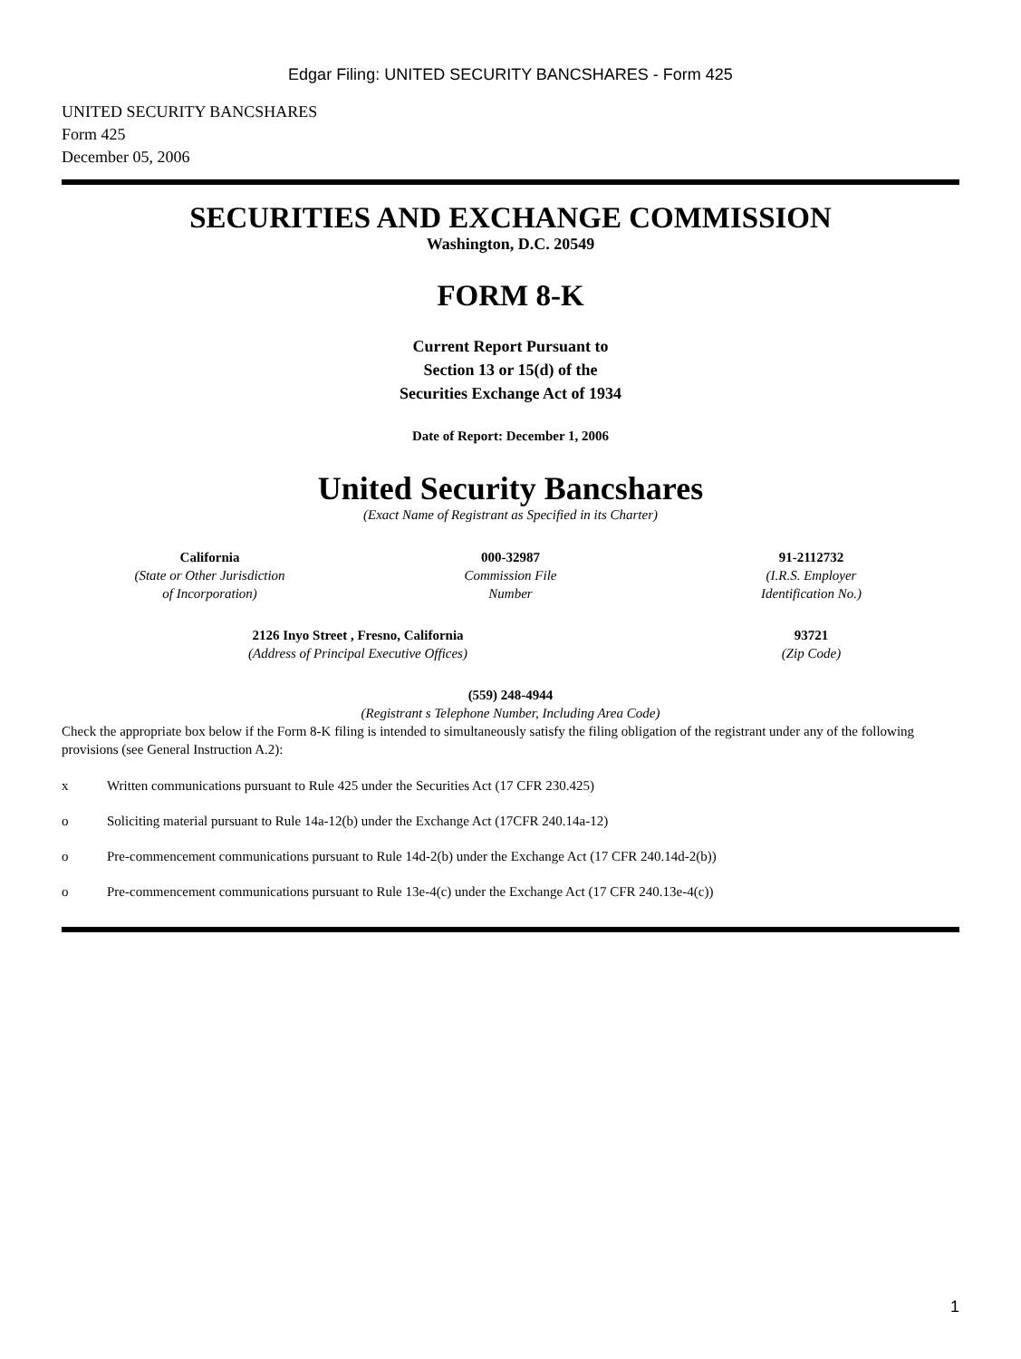Edgar Filing: UNITED SECURITY BANCSHARES - Form 425
UNITED SECURITY BANCSHARES
Form 425
December 05, 2006
SECURITIES AND EXCHANGE COMMISSION
Washington, D.C. 20549
FORM 8-K
Current Report Pursuant to
Section 13 or 15(d) of the
Securities Exchange Act of 1934
Date of Report: December 1, 2006
United Security Bancshares
(Exact Name of Registrant as Specified in its Charter)
California
(State or Other Jurisdiction
of Incorporation)
000-32987
Commission File
Number
91-2112732
(I.R.S. Employer
Identification No.)
2126 Inyo Street , Fresno, California
(Address of Principal Executive Offices)
93721
(Zip Code)
(559) 248-4944
(Registrant s Telephone Number, Including Area Code)
Check the appropriate box below if the Form 8-K filing is intended to simultaneously satisfy the filing obligation of the registrant under any of the following provisions (see General Instruction A.2):
x Written communications pursuant to Rule 425 under the Securities Act (17 CFR 230.425)
o Soliciting material pursuant to Rule 14a-12(b) under the Exchange Act (17CFR 240.14a-12)
o Pre-commencement communications pursuant to Rule 14d-2(b) under the Exchange Act (17 CFR 240.14d-2(b))
o Pre-commencement communications pursuant to Rule 13e-4(c) under the Exchange Act (17 CFR 240.13e-4(c))
1